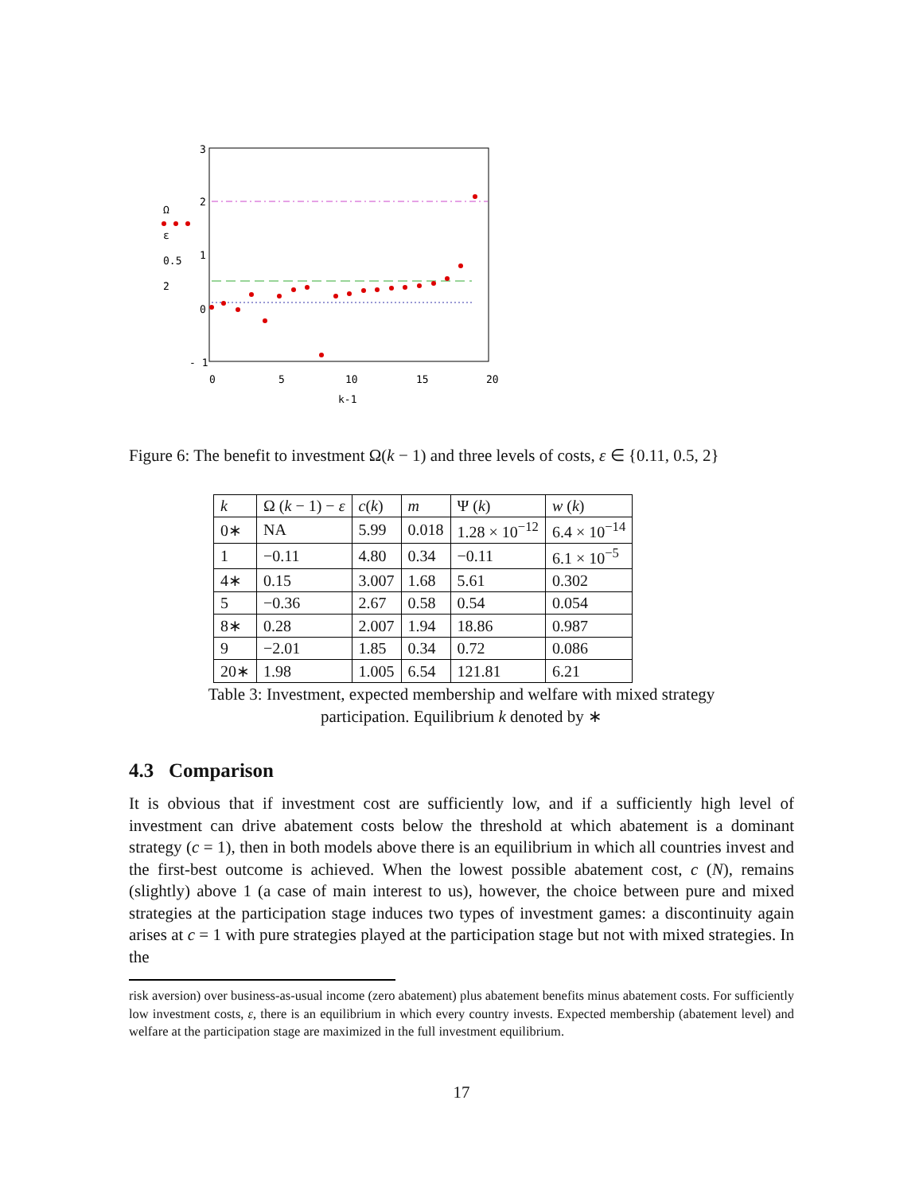3
2
1
0
- 1
0
5
10
15
20
k-1
Ω
ε
0.5
2
Figure 6: The benefit to investment Ω(k − 1) and three levels of costs, ε ∈ {0.11, 0.5, 2}
| k | Ω ( k − 1) − ε | c ( k ) | m | Ψ ( k ) | w ( k ) |
| --- | --- | --- | --- | --- | --- |
| 0∗ | NA | 5.99 | 0.018 | 1.28 × 10<sup>−12</sup> | 6.4 × 10<sup>−14</sup> |
| 1 | −0.11 | 4.80 | 0.34 | −0.11 | 6.1 × 10<sup>−5</sup> |
| 4∗ | 0.15 | 3.007 | 1.68 | 5.61 | 0.302 |
| 5 | −0.36 | 2.67 | 0.58 | 0.54 | 0.054 |
| 8∗ | 0.28 | 2.007 | 1.94 | 18.86 | 0.987 |
| 9 | −2.01 | 1.85 | 0.34 | 0.72 | 0.086 |
| 20∗ | 1.98 | 1.005 | 6.54 | 121.81 | 6.21 |
Table 3: Investment, expected membership and welfare with mixed strategy
participation. Equilibrium k denoted by ∗
4.3 Comparison
It is obvious that if investment cost are sufficiently low, and if a sufficiently high level of investment can drive abatement costs below the threshold at which abatement is a dominant strategy (c = 1), then in both models above there is an equilibrium in which all countries invest and the first-best outcome is achieved. When the lowest possible abatement cost, c (N), remains (slightly) above 1 (a case of main interest to us), however, the choice between pure and mixed strategies at the participation stage induces two types of investment games: a discontinuity again arises at c = 1 with pure strategies played at the participation stage but not with mixed strategies. In the
risk aversion) over business-as-usual income (zero abatement) plus abatement benefits minus abatement costs. For sufficiently low investment costs, ε, there is an equilibrium in which every country invests. Expected membership (abatement level) and welfare at the participation stage are maximized in the full investment equilibrium.
17